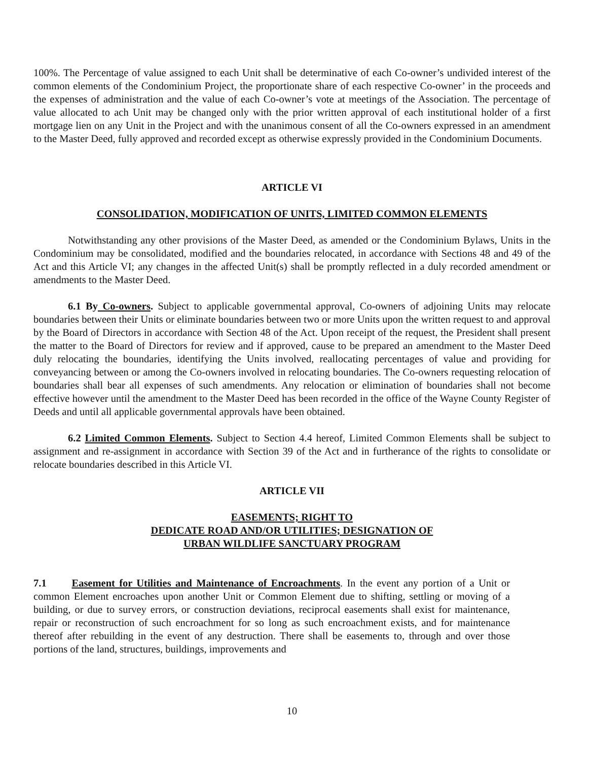100%. The Percentage of value assigned to each Unit shall be determinative of each Co-owner’s undivided interest of the common elements of the Condominium Project, the proportionate share of each respective Co-owner’ in the proceeds and the expenses of administration and the value of each Co-owner’s vote at meetings of the Association. The percentage of value allocated to ach Unit may be changed only with the prior written approval of each institutional holder of a first mortgage lien on any Unit in the Project and with the unanimous consent of all the Co-owners expressed in an amendment to the Master Deed, fully approved and recorded except as otherwise expressly provided in the Condominium Documents.
ARTICLE VI
CONSOLIDATION, MODIFICATION OF UNITS, LIMITED COMMON ELEMENTS
Notwithstanding any other provisions of the Master Deed, as amended or the Condominium Bylaws, Units in the Condominium may be consolidated, modified and the boundaries relocated, in accordance with Sections 48 and 49 of the Act and this Article VI; any changes in the affected Unit(s) shall be promptly reflected in a duly recorded amendment or amendments to the Master Deed.
6.1 By Co-owners. Subject to applicable governmental approval, Co-owners of adjoining Units may relocate boundaries between their Units or eliminate boundaries between two or more Units upon the written request to and approval by the Board of Directors in accordance with Section 48 of the Act. Upon receipt of the request, the President shall present the matter to the Board of Directors for review and if approved, cause to be prepared an amendment to the Master Deed duly relocating the boundaries, identifying the Units involved, reallocating percentages of value and providing for conveyancing between or among the Co-owners involved in relocating boundaries. The Co-owners requesting relocation of boundaries shall bear all expenses of such amendments. Any relocation or elimination of boundaries shall not become effective however until the amendment to the Master Deed has been recorded in the office of the Wayne County Register of Deeds and until all applicable governmental approvals have been obtained.
6.2 Limited Common Elements. Subject to Section 4.4 hereof, Limited Common Elements shall be subject to assignment and re-assignment in accordance with Section 39 of the Act and in furtherance of the rights to consolidate or relocate boundaries described in this Article VI.
ARTICLE VII
EASEMENTS; RIGHT TO
DEDICATE ROAD AND/OR UTILITIES; DESIGNATION OF
URBAN WILDLIFE SANCTUARY PROGRAM
7.1 Easement for Utilities and Maintenance of Encroachments. In the event any portion of a Unit or common Element encroaches upon another Unit or Common Element due to shifting, settling or moving of a building, or due to survey errors, or construction deviations, reciprocal easements shall exist for maintenance, repair or reconstruction of such encroachment for so long as such encroachment exists, and for maintenance thereof after rebuilding in the event of any destruction. There shall be easements to, through and over those portions of the land, structures, buildings, improvements and
10